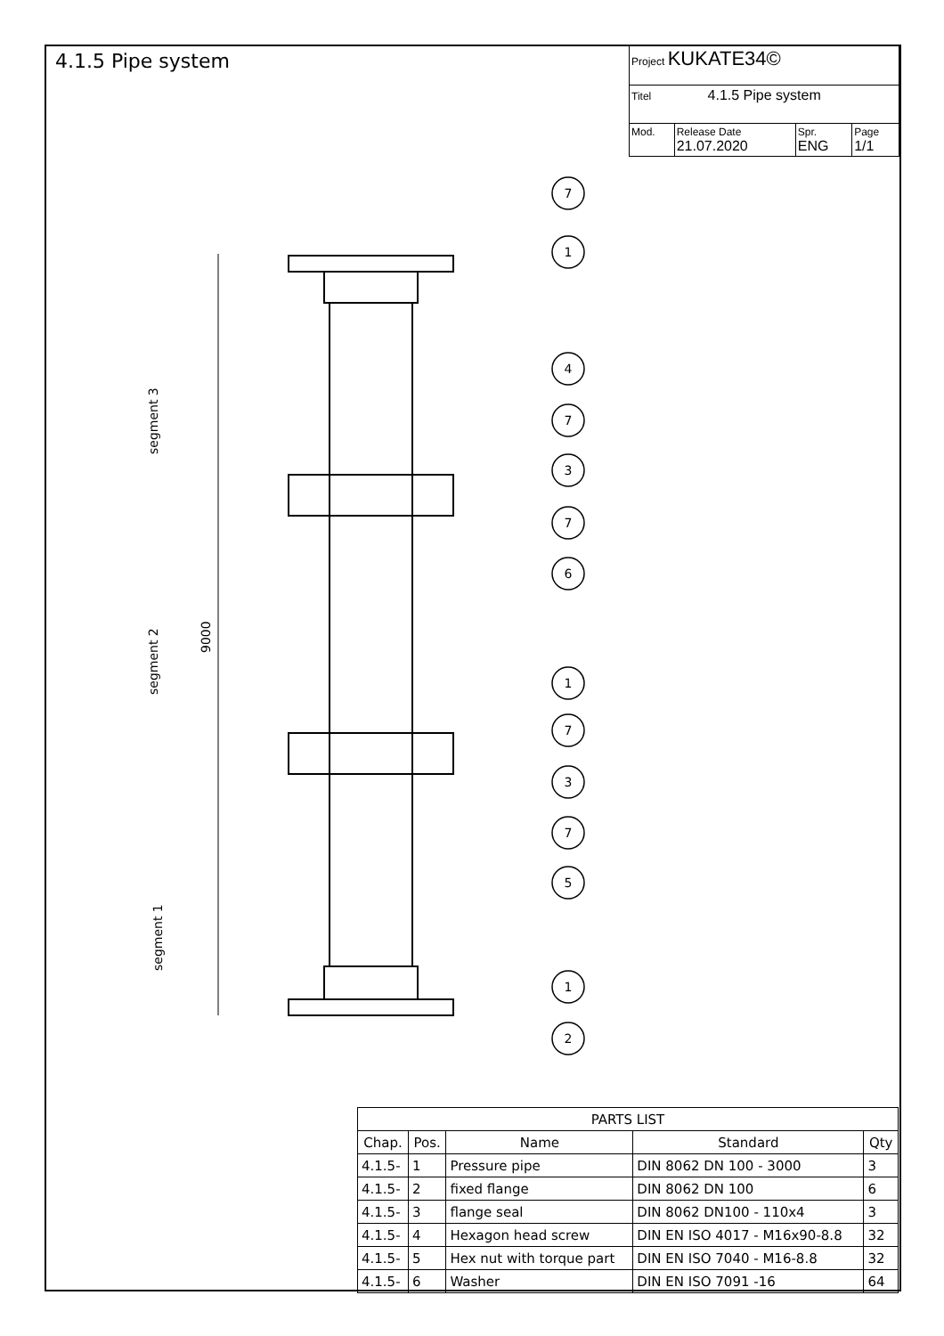4.1.5 Pipe system
| Project KUKATE34© | | | |
| Titel 4.1.5 Pipe system | | | |
| Mod. | Release Date 21.07.2020 | Spr. ENG | Page 1/1 |
7
1
4
7
3
7
6
1
7
3
7
5
1
2
segment 3
segment 2
segment 1
9000
| PARTS LIST | | | | |
| --- | --- | --- | --- | --- |
| Chap. | Pos. | Name | Standard | Qty |
| 4.1.5- | 1 | Pressure pipe | DIN 8062 DN 100 - 3000 | 3 |
| 4.1.5- | 2 | fixed flange | DIN 8062 DN 100 | 6 |
| 4.1.5- | 3 | flange seal | DIN 8062 DN100 - 110x4 | 3 |
| 4.1.5- | 4 | Hexagon head screw | DIN EN ISO 4017 - M16x90-8.8 | 32 |
| 4.1.5- | 5 | Hex nut with torque part | DIN EN ISO 7040 - M16-8.8 | 32 |
| 4.1.5- | 6 | Washer | DIN EN ISO 7091 -16 | 64 |